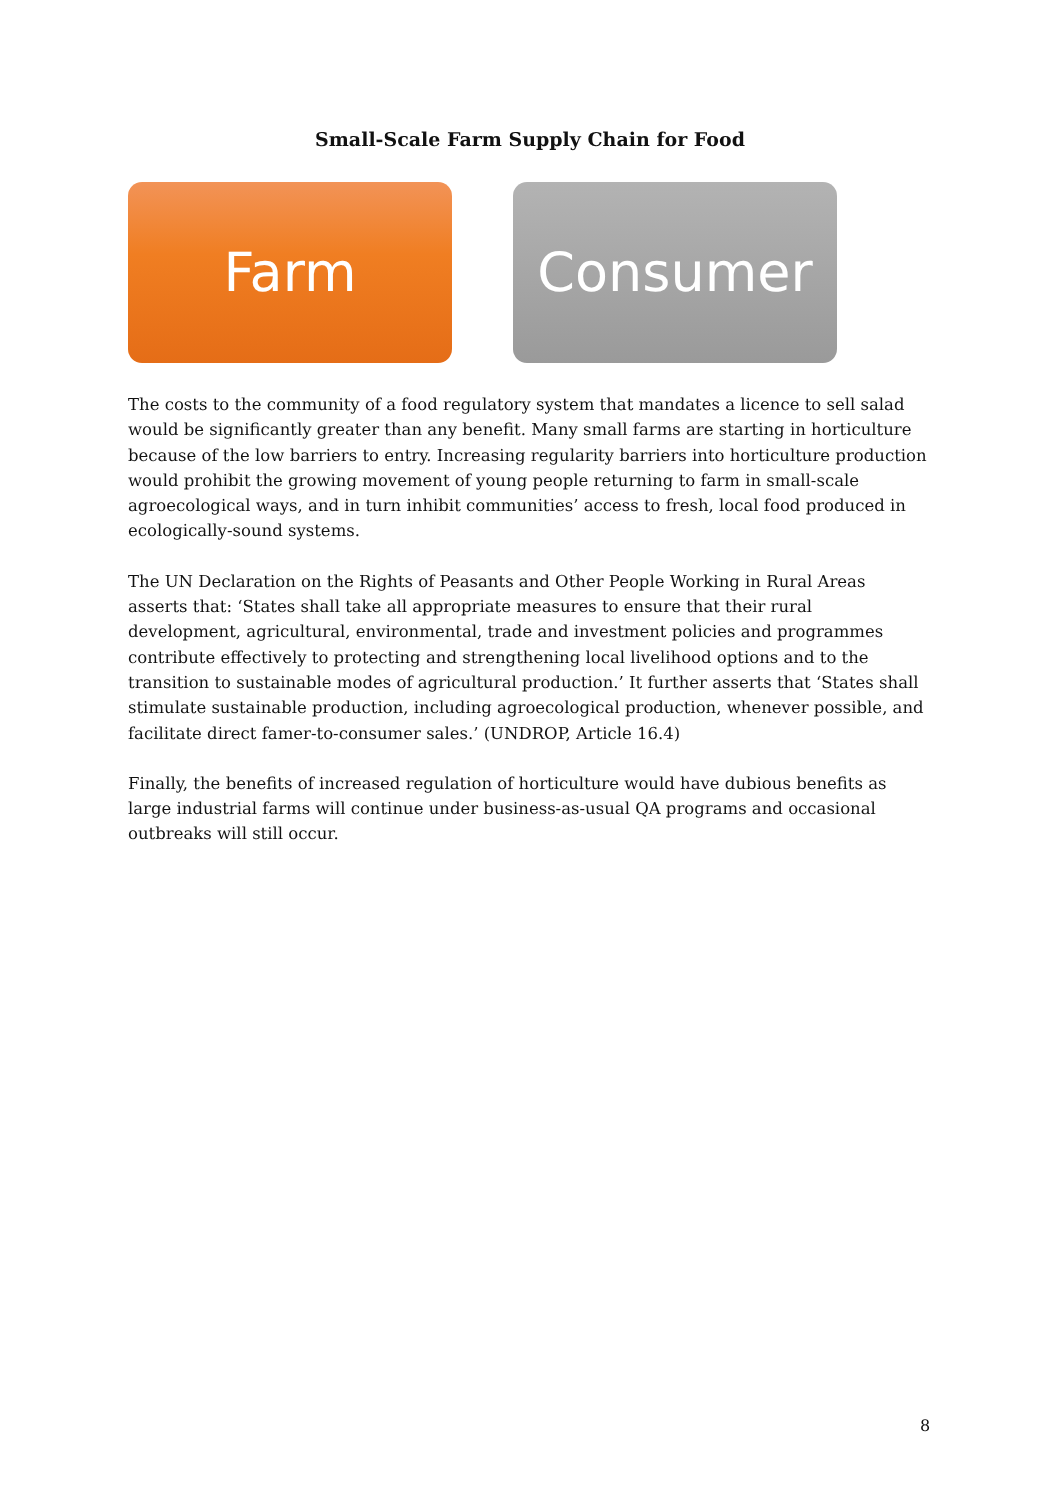Small-Scale Farm Supply Chain for Food
Farm Consumer
The costs to the community of a food regulatory system that mandates a licence to sell salad would be significantly greater than any benefit. Many small farms are starting in horticulture because of the low barriers to entry. Increasing regularity barriers into horticulture production would prohibit the growing movement of young people returning to farm in small-scale agroecological ways, and in turn inhibit communities’ access to fresh, local food produced in ecologically-sound systems.
The UN Declaration on the Rights of Peasants and Other People Working in Rural Areas asserts that: ‘States shall take all appropriate measures to ensure that their rural development, agricultural, environmental, trade and investment policies and programmes contribute effectively to protecting and strengthening local livelihood options and to the transition to sustainable modes of agricultural production.’ It further asserts that ‘States shall stimulate sustainable production, including agroecological production, whenever possible, and facilitate direct famer-to-consumer sales.’ (UNDROP, Article 16.4)
Finally, the benefits of increased regulation of horticulture would have dubious benefits as large industrial farms will continue under business-as-usual QA programs and occasional outbreaks will still occur.
8